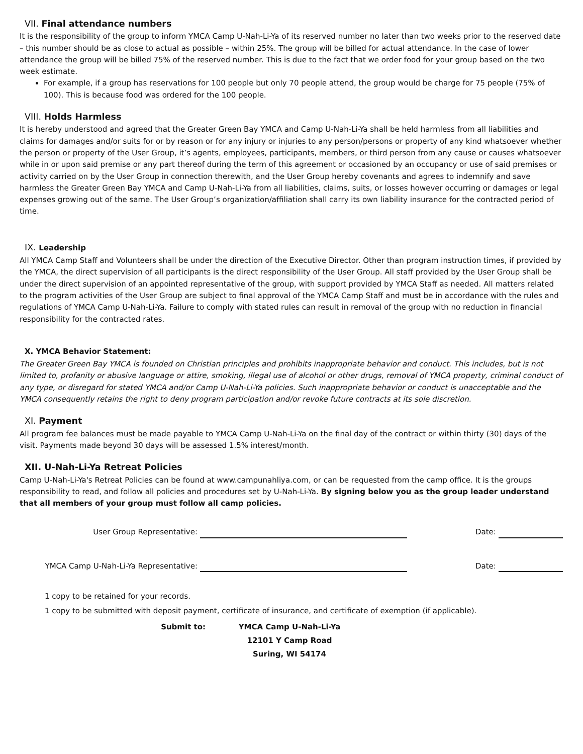VII. Final attendance numbers
It is the responsibility of the group to inform YMCA Camp U-Nah-Li-Ya of its reserved number no later than two weeks prior to the reserved date – this number should be as close to actual as possible – within 25%. The group will be billed for actual attendance. In the case of lower attendance the group will be billed 75% of the reserved number. This is due to the fact that we order food for your group based on the two week estimate.
For example, if a group has reservations for 100 people but only 70 people attend, the group would be charge for 75 people (75% of 100). This is because food was ordered for the 100 people.
VIII. Holds Harmless
It is hereby understood and agreed that the Greater Green Bay YMCA and Camp U-Nah-Li-Ya shall be held harmless from all liabilities and claims for damages and/or suits for or by reason or for any injury or injuries to any person/persons or property of any kind whatsoever whether the person or property of the User Group, it’s agents, employees, participants, members, or third person from any cause or causes whatsoever while in or upon said premise or any part thereof during the term of this agreement or occasioned by an occupancy or use of said premises or activity carried on by the User Group in connection therewith, and the User Group hereby covenants and agrees to indemnify and save harmless the Greater Green Bay YMCA and Camp U-Nah-Li-Ya from all liabilities, claims, suits, or losses however occurring or damages or legal expenses growing out of the same. The User Group’s organization/affiliation shall carry its own liability insurance for the contracted period of time.
IX. Leadership
All YMCA Camp Staff and Volunteers shall be under the direction of the Executive Director. Other than program instruction times, if provided by the YMCA, the direct supervision of all participants is the direct responsibility of the User Group. All staff provided by the User Group shall be under the direct supervision of an appointed representative of the group, with support provided by YMCA Staff as needed. All matters related to the program activities of the User Group are subject to final approval of the YMCA Camp Staff and must be in accordance with the rules and regulations of YMCA Camp U-Nah-Li-Ya. Failure to comply with stated rules can result in removal of the group with no reduction in financial responsibility for the contracted rates.
X. YMCA Behavior Statement:
The Greater Green Bay YMCA is founded on Christian principles and prohibits inappropriate behavior and conduct. This includes, but is not limited to, profanity or abusive language or attire, smoking, illegal use of alcohol or other drugs, removal of YMCA property, criminal conduct of any type, or disregard for stated YMCA and/or Camp U-Nah-Li-Ya policies. Such inappropriate behavior or conduct is unacceptable and the YMCA consequently retains the right to deny program participation and/or revoke future contracts at its sole discretion.
XI. Payment
All program fee balances must be made payable to YMCA Camp U-Nah-Li-Ya on the final day of the contract or within thirty (30) days of the visit. Payments made beyond 30 days will be assessed 1.5% interest/month.
XII. U-Nah-Li-Ya Retreat Policies
Camp U-Nah-Li-Ya's Retreat Policies can be found at www.campunahliya.com, or can be requested from the camp office. It is the groups responsibility to read, and follow all policies and procedures set by U-Nah-Li-Ya. By signing below you as the group leader understand that all members of your group must follow all camp policies.
User Group Representative: Date:
YMCA Camp U-Nah-Li-Ya Representative: Date:
1 copy to be retained for your records.
1 copy to be submitted with deposit payment, certificate of insurance, and certificate of exemption (if applicable).
Submit to: YMCA Camp U-Nah-Li-Ya
12101 Y Camp Road
Suring, WI 54174